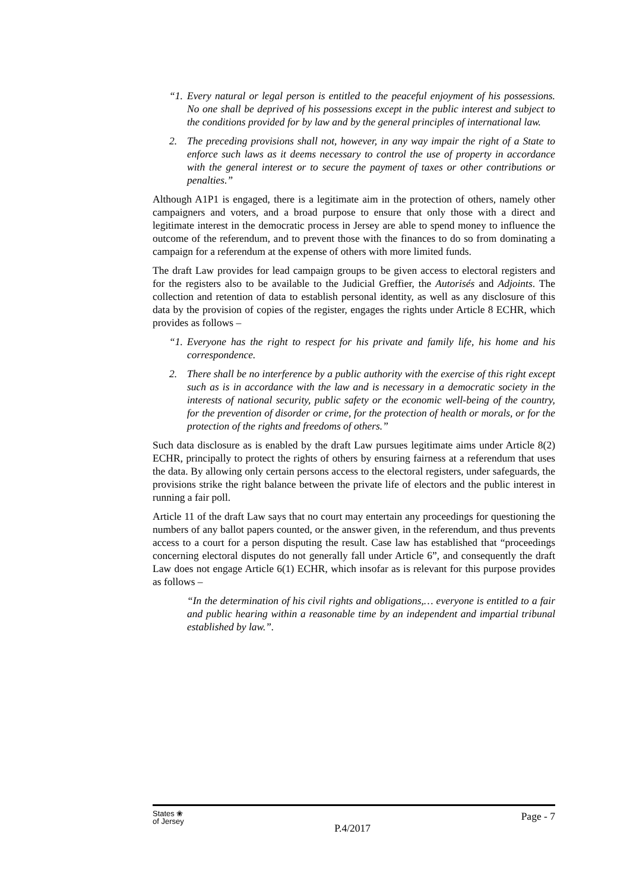“1. Every natural or legal person is entitled to the peaceful enjoyment of his possessions. No one shall be deprived of his possessions except in the public interest and subject to the conditions provided for by law and by the general principles of international law.
2. The preceding provisions shall not, however, in any way impair the right of a State to enforce such laws as it deems necessary to control the use of property in accordance with the general interest or to secure the payment of taxes or other contributions or penalties.”
Although A1P1 is engaged, there is a legitimate aim in the protection of others, namely other campaigners and voters, and a broad purpose to ensure that only those with a direct and legitimate interest in the democratic process in Jersey are able to spend money to influence the outcome of the referendum, and to prevent those with the finances to do so from dominating a campaign for a referendum at the expense of others with more limited funds.
The draft Law provides for lead campaign groups to be given access to electoral registers and for the registers also to be available to the Judicial Greffier, the Autorisés and Adjoints. The collection and retention of data to establish personal identity, as well as any disclosure of this data by the provision of copies of the register, engages the rights under Article 8 ECHR, which provides as follows –
“1. Everyone has the right to respect for his private and family life, his home and his correspondence.
2. There shall be no interference by a public authority with the exercise of this right except such as is in accordance with the law and is necessary in a democratic society in the interests of national security, public safety or the economic well-being of the country, for the prevention of disorder or crime, for the protection of health or morals, or for the protection of the rights and freedoms of others.”
Such data disclosure as is enabled by the draft Law pursues legitimate aims under Article 8(2) ECHR, principally to protect the rights of others by ensuring fairness at a referendum that uses the data. By allowing only certain persons access to the electoral registers, under safeguards, the provisions strike the right balance between the private life of electors and the public interest in running a fair poll.
Article 11 of the draft Law says that no court may entertain any proceedings for questioning the numbers of any ballot papers counted, or the answer given, in the referendum, and thus prevents access to a court for a person disputing the result. Case law has established that “proceedings concerning electoral disputes do not generally fall under Article 6”, and consequently the draft Law does not engage Article 6(1) ECHR, which insofar as is relevant for this purpose provides as follows –
“In the determination of his civil rights and obligations,… everyone is entitled to a fair and public hearing within a reasonable time by an independent and impartial tribunal established by law.”.
States ❀
of Jersey
P.4/2017
Page - 7